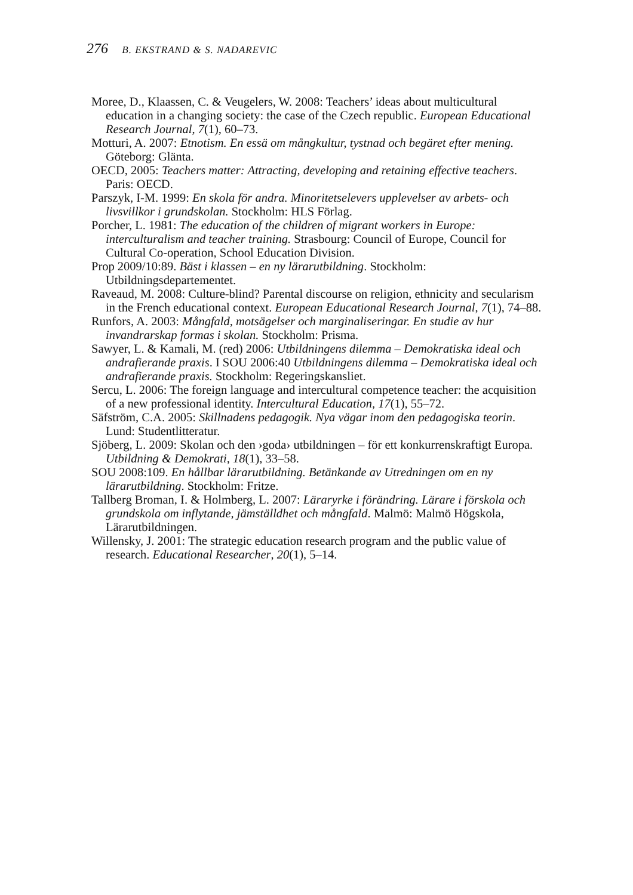276 B. EKSTRAND & S. NADAREVIC
Moree, D., Klaassen, C. & Veugelers, W. 2008: Teachers’ ideas about multicultural education in a changing society: the case of the Czech republic. European Educational Research Journal, 7(1), 60–73.
Motturi, A. 2007: Etnotism. En essä om mångkultur, tystnad och begäret efter mening. Göteborg: Glänta.
OECD, 2005: Teachers matter: Attracting, developing and retaining effective teachers. Paris: OECD.
Parszyk, I-M. 1999: En skola för andra. Minoritetselevers upplevelser av arbets- och livsvillkor i grundskolan. Stockholm: HLS Förlag.
Porcher, L. 1981: The education of the children of migrant workers in Europe: interculturalism and teacher training. Strasbourg: Council of Europe, Council for Cultural Co-operation, School Education Division.
Prop 2009/10:89. Bäst i klassen – en ny lärarutbildning. Stockholm: Utbildningsdepartementet.
Raveaud, M. 2008: Culture-blind? Parental discourse on religion, ethnicity and secularism in the French educational context. European Educational Research Journal, 7(1), 74–88.
Runfors, A. 2003: Mångfald, motsägelser och marginaliseringar. En studie av hur invandrarskap formas i skolan. Stockholm: Prisma.
Sawyer, L. & Kamali, M. (red) 2006: Utbildningens dilemma – Demokratiska ideal och andrafierande praxis. I SOU 2006:40 Utbildningens dilemma – Demokratiska ideal och andrafierande praxis. Stockholm: Regeringskansliet.
Sercu, L. 2006: The foreign language and intercultural competence teacher: the acquisition of a new professional identity. Intercultural Education, 17(1), 55–72.
Säfström, C.A. 2005: Skillnadens pedagogik. Nya vägar inom den pedagogiska teorin. Lund: Studentlitteratur.
Sjöberg, L. 2009: Skolan och den ›goda› utbildningen – för ett konkurrenskraftigt Europa. Utbildning & Demokrati, 18(1), 33–58.
SOU 2008:109. En hållbar lärarutbildning. Betänkande av Utredningen om en ny lärarutbildning. Stockholm: Fritze.
Tallberg Broman, I. & Holmberg, L. 2007: Läraryrke i förändring. Lärare i förskola och grundskola om inflytande, jämställdhet och mångfald. Malmö: Malmö Högskola, Lärarutbildningen.
Willensky, J. 2001: The strategic education research program and the public value of research. Educational Researcher, 20(1), 5–14.